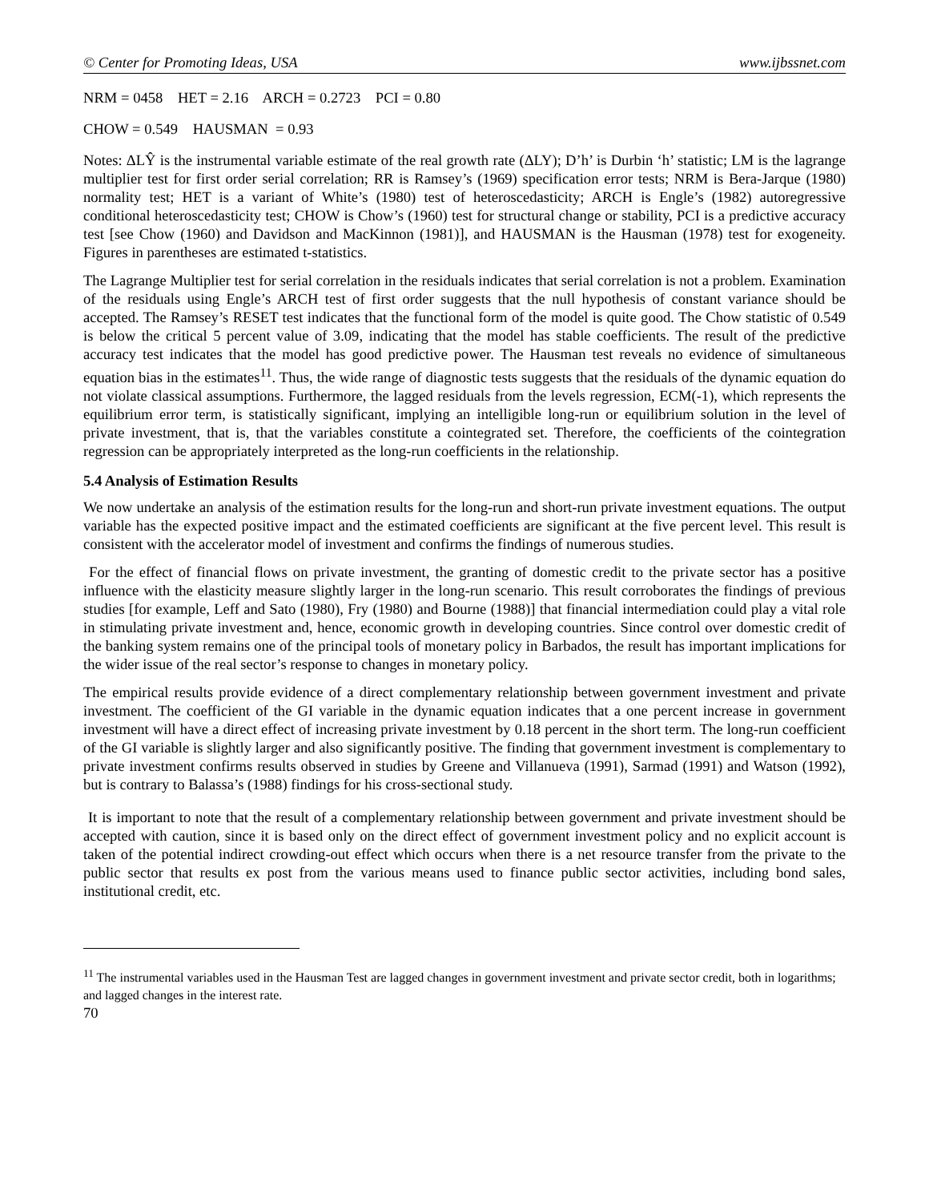© Center for Promoting Ideas, USA www.ijbssnet.com
NRM = 0458 HET = 2.16 ARCH = 0.2723 PCI = 0.80
CHOW = 0.549 HAUSMAN = 0.93
Notes: ΔLŶ is the instrumental variable estimate of the real growth rate (ΔLY); D’h’ is Durbin ‘h’ statistic; LM is the lagrange multiplier test for first order serial correlation; RR is Ramsey’s (1969) specification error tests; NRM is Bera-Jarque (1980) normality test; HET is a variant of White’s (1980) test of heteroscedasticity; ARCH is Engle’s (1982) autoregressive conditional heteroscedasticity test; CHOW is Chow’s (1960) test for structural change or stability, PCI is a predictive accuracy test [see Chow (1960) and Davidson and MacKinnon (1981)], and HAUSMAN is the Hausman (1978) test for exogeneity. Figures in parentheses are estimated t-statistics.
The Lagrange Multiplier test for serial correlation in the residuals indicates that serial correlation is not a problem. Examination of the residuals using Engle’s ARCH test of first order suggests that the null hypothesis of constant variance should be accepted. The Ramsey’s RESET test indicates that the functional form of the model is quite good. The Chow statistic of 0.549 is below the critical 5 percent value of 3.09, indicating that the model has stable coefficients. The result of the predictive accuracy test indicates that the model has good predictive power. The Hausman test reveals no evidence of simultaneous equation bias in the estimates<sup>11</sup>. Thus, the wide range of diagnostic tests suggests that the residuals of the dynamic equation do not violate classical assumptions. Furthermore, the lagged residuals from the levels regression, ECM(-1), which represents the equilibrium error term, is statistically significant, implying an intelligible long-run or equilibrium solution in the level of private investment, that is, that the variables constitute a cointegrated set. Therefore, the coefficients of the cointegration regression can be appropriately interpreted as the long-run coefficients in the relationship.
5.4 Analysis of Estimation Results
We now undertake an analysis of the estimation results for the long-run and short-run private investment equations. The output variable has the expected positive impact and the estimated coefficients are significant at the five percent level. This result is consistent with the accelerator model of investment and confirms the findings of numerous studies.
For the effect of financial flows on private investment, the granting of domestic credit to the private sector has a positive influence with the elasticity measure slightly larger in the long-run scenario. This result corroborates the findings of previous studies [for example, Leff and Sato (1980), Fry (1980) and Bourne (1988)] that financial intermediation could play a vital role in stimulating private investment and, hence, economic growth in developing countries. Since control over domestic credit of the banking system remains one of the principal tools of monetary policy in Barbados, the result has important implications for the wider issue of the real sector’s response to changes in monetary policy.
The empirical results provide evidence of a direct complementary relationship between government investment and private investment. The coefficient of the GI variable in the dynamic equation indicates that a one percent increase in government investment will have a direct effect of increasing private investment by 0.18 percent in the short term. The long-run coefficient of the GI variable is slightly larger and also significantly positive. The finding that government investment is complementary to private investment confirms results observed in studies by Greene and Villanueva (1991), Sarmad (1991) and Watson (1992), but is contrary to Balassa’s (1988) findings for his cross-sectional study.
It is important to note that the result of a complementary relationship between government and private investment should be accepted with caution, since it is based only on the direct effect of government investment policy and no explicit account is taken of the potential indirect crowding-out effect which occurs when there is a net resource transfer from the private to the public sector that results ex post from the various means used to finance public sector activities, including bond sales, institutional credit, etc.
<sup>11</sup> The instrumental variables used in the Hausman Test are lagged changes in government investment and private sector credit, both in logarithms; and lagged changes in the interest rate.
70